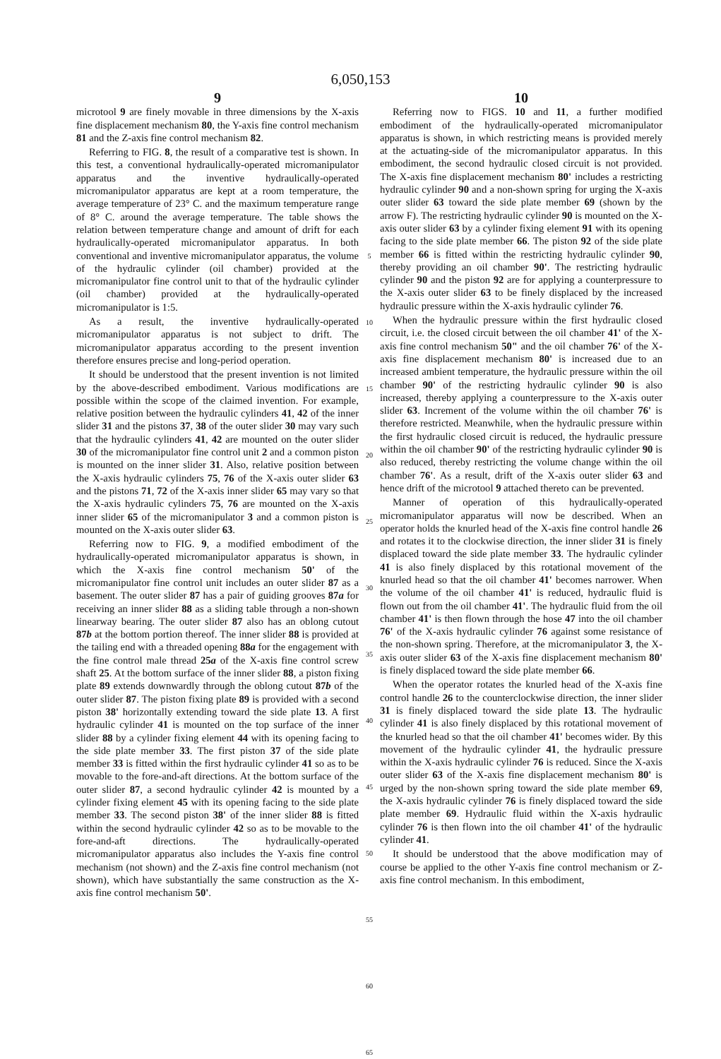6,050,153
9
microtool 9 are finely movable in three dimensions by the X-axis fine displacement mechanism 80, the Y-axis fine control mechanism 81 and the Z-axis fine control mechanism 82.
Referring to FIG. 8, the result of a comparative test is shown. In this test, a conventional hydraulically-operated micromanipulator apparatus and the inventive hydraulically-operated micromanipulator apparatus are kept at a room temperature, the average temperature of 23° C. and the maximum temperature range of 8° C. around the average temperature. The table shows the relation between temperature change and amount of drift for each hydraulically-operated micromanipulator apparatus. In both conventional and inventive micromanipulator apparatus, the volume of the hydraulic cylinder (oil chamber) provided at the micromanipulator fine control unit to that of the hydraulic cylinder (oil chamber) provided at the hydraulically-operated micromanipulator is 1:5.
As a result, the inventive hydraulically-operated micromanipulator apparatus is not subject to drift. The micromanipulator apparatus according to the present invention therefore ensures precise and long-period operation.
It should be understood that the present invention is not limited by the above-described embodiment. Various modifications are possible within the scope of the claimed invention. For example, relative position between the hydraulic cylinders 41, 42 of the inner slider 31 and the pistons 37, 38 of the outer slider 30 may vary such that the hydraulic cylinders 41, 42 are mounted on the outer slider 30 of the micromanipulator fine control unit 2 and a common piston is mounted on the inner slider 31. Also, relative position between the X-axis hydraulic cylinders 75, 76 of the X-axis outer slider 63 and the pistons 71, 72 of the X-axis inner slider 65 may vary so that the X-axis hydraulic cylinders 75, 76 are mounted on the X-axis inner slider 65 of the micromanipulator 3 and a common piston is mounted on the X-axis outer slider 63.
Referring now to FIG. 9, a modified embodiment of the hydraulically-operated micromanipulator apparatus is shown, in which the X-axis fine control mechanism 50' of the micromanipulator fine control unit includes an outer slider 87 as a basement. The outer slider 87 has a pair of guiding grooves 87a for receiving an inner slider 88 as a sliding table through a non-shown linearway bearing. The outer slider 87 also has an oblong cutout 87b at the bottom portion thereof. The inner slider 88 is provided at the tailing end with a threaded opening 88a for the engagement with the fine control male thread 25a of the X-axis fine control screw shaft 25. At the bottom surface of the inner slider 88, a piston fixing plate 89 extends downwardly through the oblong cutout 87b of the outer slider 87. The piston fixing plate 89 is provided with a second piston 38' horizontally extending toward the side plate 13. A first hydraulic cylinder 41 is mounted on the top surface of the inner slider 88 by a cylinder fixing element 44 with its opening facing to the side plate member 33. The first piston 37 of the side plate member 33 is fitted within the first hydraulic cylinder 41 so as to be movable to the fore-and-aft directions. At the bottom surface of the outer slider 87, a second hydraulic cylinder 42 is mounted by a cylinder fixing element 45 with its opening facing to the side plate member 33. The second piston 38' of the inner slider 88 is fitted within the second hydraulic cylinder 42 so as to be movable to the fore-and-aft directions. The hydraulically-operated micromanipulator apparatus also includes the Y-axis fine control mechanism (not shown) and the Z-axis fine control mechanism (not shown), which have substantially the same construction as the X-axis fine control mechanism 50'.
5
10
15
20
25
30
35
40
45
50
55
60
65
10
Referring now to FIGS. 10 and 11, a further modified embodiment of the hydraulically-operated micromanipulator apparatus is shown, in which restricting means is provided merely at the actuating-side of the micromanipulator apparatus. In this embodiment, the second hydraulic closed circuit is not provided. The X-axis fine displacement mechanism 80' includes a restricting hydraulic cylinder 90 and a non-shown spring for urging the X-axis outer slider 63 toward the side plate member 69 (shown by the arrow F). The restricting hydraulic cylinder 90 is mounted on the X-axis outer slider 63 by a cylinder fixing element 91 with its opening facing to the side plate member 66. The piston 92 of the side plate member 66 is fitted within the restricting hydraulic cylinder 90, thereby providing an oil chamber 90'. The restricting hydraulic cylinder 90 and the piston 92 are for applying a counterpressure to the X-axis outer slider 63 to be finely displaced by the increased hydraulic pressure within the X-axis hydraulic cylinder 76.
When the hydraulic pressure within the first hydraulic closed circuit, i.e. the closed circuit between the oil chamber 41' of the X-axis fine control mechanism 50" and the oil chamber 76' of the X-axis fine displacement mechanism 80' is increased due to an increased ambient temperature, the hydraulic pressure within the oil chamber 90' of the restricting hydraulic cylinder 90 is also increased, thereby applying a counterpressure to the X-axis outer slider 63. Increment of the volume within the oil chamber 76' is therefore restricted. Meanwhile, when the hydraulic pressure within the first hydraulic closed circuit is reduced, the hydraulic pressure within the oil chamber 90' of the restricting hydraulic cylinder 90 is also reduced, thereby restricting the volume change within the oil chamber 76'. As a result, drift of the X-axis outer slider 63 and hence drift of the microtool 9 attached thereto can be prevented.
Manner of operation of this hydraulically-operated micromanipulator apparatus will now be described. When an operator holds the knurled head of the X-axis fine control handle 26 and rotates it to the clockwise direction, the inner slider 31 is finely displaced toward the side plate member 33. The hydraulic cylinder 41 is also finely displaced by this rotational movement of the knurled head so that the oil chamber 41' becomes narrower. When the volume of the oil chamber 41' is reduced, hydraulic fluid is flown out from the oil chamber 41'. The hydraulic fluid from the oil chamber 41' is then flown through the hose 47 into the oil chamber 76' of the X-axis hydraulic cylinder 76 against some resistance of the non-shown spring. Therefore, at the micromanipulator 3, the X-axis outer slider 63 of the X-axis fine displacement mechanism 80' is finely displaced toward the side plate member 66.
When the operator rotates the knurled head of the X-axis fine control handle 26 to the counterclockwise direction, the inner slider 31 is finely displaced toward the side plate 13. The hydraulic cylinder 41 is also finely displaced by this rotational movement of the knurled head so that the oil chamber 41' becomes wider. By this movement of the hydraulic cylinder 41, the hydraulic pressure within the X-axis hydraulic cylinder 76 is reduced. Since the X-axis outer slider 63 of the X-axis fine displacement mechanism 80' is urged by the non-shown spring toward the side plate member 69, the X-axis hydraulic cylinder 76 is finely displaced toward the side plate member 69. Hydraulic fluid within the X-axis hydraulic cylinder 76 is then flown into the oil chamber 41' of the hydraulic cylinder 41.
It should be understood that the above modification may of course be applied to the other Y-axis fine control mechanism or Z-axis fine control mechanism. In this embodiment,